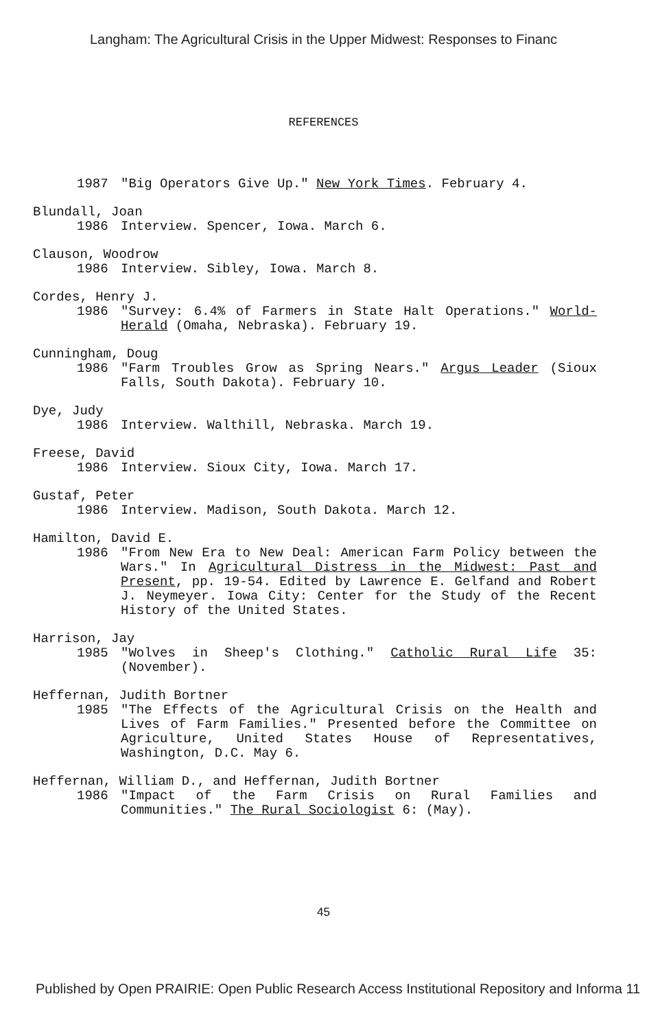Langham: The Agricultural Crisis in the Upper Midwest: Responses to Financ
REFERENCES
1987 "Big Operators Give Up." New York Times. February 4.
Blundall, Joan
1986 Interview. Spencer, Iowa. March 6.
Clauson, Woodrow
1986 Interview. Sibley, Iowa. March 8.
Cordes, Henry J.
1986 "Survey: 6.4% of Farmers in State Halt Operations." World-Herald (Omaha, Nebraska). February 19.
Cunningham, Doug
1986 "Farm Troubles Grow as Spring Nears." Argus Leader (Sioux Falls, South Dakota). February 10.
Dye, Judy
1986 Interview. Walthill, Nebraska. March 19.
Freese, David
1986 Interview. Sioux City, Iowa. March 17.
Gustaf, Peter
1986 Interview. Madison, South Dakota. March 12.
Hamilton, David E.
1986 "From New Era to New Deal: American Farm Policy between the Wars." In Agricultural Distress in the Midwest: Past and Present, pp. 19-54. Edited by Lawrence E. Gelfand and Robert J. Neymeyer. Iowa City: Center for the Study of the Recent History of the United States.
Harrison, Jay
1985 "Wolves in Sheep's Clothing." Catholic Rural Life 35: (November).
Heffernan, Judith Bortner
1985 "The Effects of the Agricultural Crisis on the Health and Lives of Farm Families." Presented before the Committee on Agriculture, United States House of Representatives, Washington, D.C. May 6.
Heffernan, William D., and Heffernan, Judith Bortner
1986 "Impact of the Farm Crisis on Rural Families and Communities." The Rural Sociologist 6: (May).
45
Published by Open PRAIRIE: Open Public Research Access Institutional Repository and Informa 11